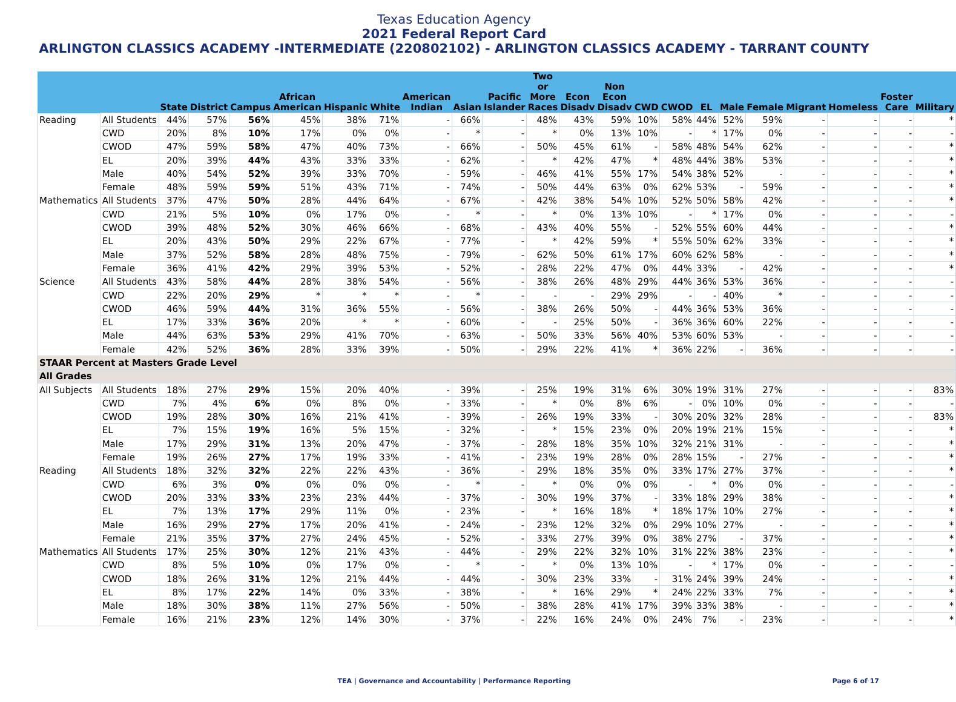Texas Education Agency
2021 Federal Report Card
ARLINGTON CLASSICS ACADEMY -INTERMEDIATE (220802102) - ARLINGTON CLASSICS ACADEMY - TARRANT COUNTY
| | | State | District | Campus | African American | Hispanic | White | American Indian | Asian | Pacific Islander | Two or More Races | Econ Disadv | Non Econ Disadv | CWD | CWOD | EL | Male | Female | Migrant | Homeless | Foster Care | Military |
| --- | --- | --- | --- | --- | --- | --- | --- | --- | --- | --- | --- | --- | --- | --- | --- | --- | --- | --- | --- | --- | --- | --- |
| Reading | All Students | 44% | 57% | 56% | 45% | 38% | 71% | - | 66% | - | 48% | 43% | 59% | 10% | 58% | 44% | 52% | 59% | - | - | - | * |
| | CWD | 20% | 8% | 10% | 17% | 0% | 0% | - | * | - | * | 0% | 13% | 10% | - | * | 17% | 0% | - | - | - | - |
| | CWOD | 47% | 59% | 58% | 47% | 40% | 73% | - | 66% | - | 50% | 45% | 61% | - | 58% | 48% | 54% | 62% | - | - | - | * |
| | EL | 20% | 39% | 44% | 43% | 33% | 33% | - | 62% | - | * | 42% | 47% | * | 48% | 44% | 38% | 53% | - | - | - | * |
| | Male | 40% | 54% | 52% | 39% | 33% | 70% | - | 59% | - | 46% | 41% | 55% | 17% | 54% | 38% | 52% | - | - | - | - | * |
| | Female | 48% | 59% | 59% | 51% | 43% | 71% | - | 74% | - | 50% | 44% | 63% | 0% | 62% | 53% | - | 59% | - | - | - | * |
| Mathematics | All Students | 37% | 47% | 50% | 28% | 44% | 64% | - | 67% | - | 42% | 38% | 54% | 10% | 52% | 50% | 58% | 42% | - | - | - | * |
| | CWD | 21% | 5% | 10% | 0% | 17% | 0% | - | * | - | * | 0% | 13% | 10% | - | * | 17% | 0% | - | - | - | - |
| | CWOD | 39% | 48% | 52% | 30% | 46% | 66% | - | 68% | - | 43% | 40% | 55% | - | 52% | 55% | 60% | 44% | - | - | - | * |
| | EL | 20% | 43% | 50% | 29% | 22% | 67% | - | 77% | - | * | 42% | 59% | * | 55% | 50% | 62% | 33% | - | - | - | * |
| | Male | 37% | 52% | 58% | 28% | 48% | 75% | - | 79% | - | 62% | 50% | 61% | 17% | 60% | 62% | 58% | - | - | - | - | * |
| | Female | 36% | 41% | 42% | 29% | 39% | 53% | - | 52% | - | 28% | 22% | 47% | 0% | 44% | 33% | - | 42% | - | - | - | * |
| Science | All Students | 43% | 58% | 44% | 28% | 38% | 54% | - | 56% | - | 38% | 26% | 48% | 29% | 44% | 36% | 53% | 36% | - | - | - | - |
| | CWD | 22% | 20% | 29% | * | * | * | - | * | - | - | - | 29% | 29% | - | - | 40% | * | - | - | - | - |
| | CWOD | 46% | 59% | 44% | 31% | 36% | 55% | - | 56% | - | 38% | 26% | 50% | - | 44% | 36% | 53% | 36% | - | - | - | - |
| | EL | 17% | 33% | 36% | 20% | * | * | - | 60% | - | - | 25% | 50% | - | 36% | 36% | 60% | 22% | - | - | - | - |
| | Male | 44% | 63% | 53% | 29% | 41% | 70% | - | 63% | - | 50% | 33% | 56% | 40% | 53% | 60% | 53% | - | - | - | - | - |
| | Female | 42% | 52% | 36% | 28% | 33% | 39% | - | 50% | - | 29% | 22% | 41% | * | 36% | 22% | - | 36% | - | - | - | - |
| STAAR Percent at Masters Grade Level | | | | | | | | | | | | | | | | | | | | | | |
| All Grades | | | | | | | | | | | | | | | | | | | | | | |
| All Subjects | All Students | 18% | 27% | 29% | 15% | 20% | 40% | - | 39% | - | 25% | 19% | 31% | 6% | 30% | 19% | 31% | 27% | - | - | - | 83% |
| | CWD | 7% | 4% | 6% | 0% | 8% | 0% | - | 33% | - | * | 0% | 8% | 6% | - | 0% | 10% | 0% | - | - | - | - |
| | CWOD | 19% | 28% | 30% | 16% | 21% | 41% | - | 39% | - | 26% | 19% | 33% | - | 30% | 20% | 32% | 28% | - | - | - | 83% |
| | EL | 7% | 15% | 19% | 16% | 5% | 15% | - | 32% | - | * | 15% | 23% | 0% | 20% | 19% | 21% | 15% | - | - | - | * |
| | Male | 17% | 29% | 31% | 13% | 20% | 47% | - | 37% | - | 28% | 18% | 35% | 10% | 32% | 21% | 31% | - | - | - | - | * |
| | Female | 19% | 26% | 27% | 17% | 19% | 33% | - | 41% | - | 23% | 19% | 28% | 0% | 28% | 15% | - | 27% | - | - | - | * |
| Reading | All Students | 18% | 32% | 32% | 22% | 22% | 43% | - | 36% | - | 29% | 18% | 35% | 0% | 33% | 17% | 27% | 37% | - | - | - | * |
| | CWD | 6% | 3% | 0% | 0% | 0% | 0% | - | * | - | * | 0% | 0% | 0% | - | * | 0% | 0% | - | - | - | - |
| | CWOD | 20% | 33% | 33% | 23% | 23% | 44% | - | 37% | - | 30% | 19% | 37% | - | 33% | 18% | 29% | 38% | - | - | - | * |
| | EL | 7% | 13% | 17% | 29% | 11% | 0% | - | 23% | - | * | 16% | 18% | * | 18% | 17% | 10% | 27% | - | - | - | * |
| | Male | 16% | 29% | 27% | 17% | 20% | 41% | - | 24% | - | 23% | 12% | 32% | 0% | 29% | 10% | 27% | - | - | - | - | * |
| | Female | 21% | 35% | 37% | 27% | 24% | 45% | - | 52% | - | 33% | 27% | 39% | 0% | 38% | 27% | - | 37% | - | - | - | * |
| Mathematics | All Students | 17% | 25% | 30% | 12% | 21% | 43% | - | 44% | - | 29% | 22% | 32% | 10% | 31% | 22% | 38% | 23% | - | - | - | * |
| | CWD | 8% | 5% | 10% | 0% | 17% | 0% | - | * | - | * | 0% | 13% | 10% | - | * | 17% | 0% | - | - | - | - |
| | CWOD | 18% | 26% | 31% | 12% | 21% | 44% | - | 44% | - | 30% | 23% | 33% | - | 31% | 24% | 39% | 24% | - | - | - | * |
| | EL | 8% | 17% | 22% | 14% | 0% | 33% | - | 38% | - | * | 16% | 29% | * | 24% | 22% | 33% | 7% | - | - | - | * |
| | Male | 18% | 30% | 38% | 11% | 27% | 56% | - | 50% | - | 38% | 28% | 41% | 17% | 39% | 33% | 38% | - | - | - | - | * |
| | Female | 16% | 21% | 23% | 12% | 14% | 30% | - | 37% | - | 22% | 16% | 24% | 0% | 24% | 7% | - | 23% | - | - | - | * |
TEA | Governance and Accountability | Performance Reporting Page 6 of 17